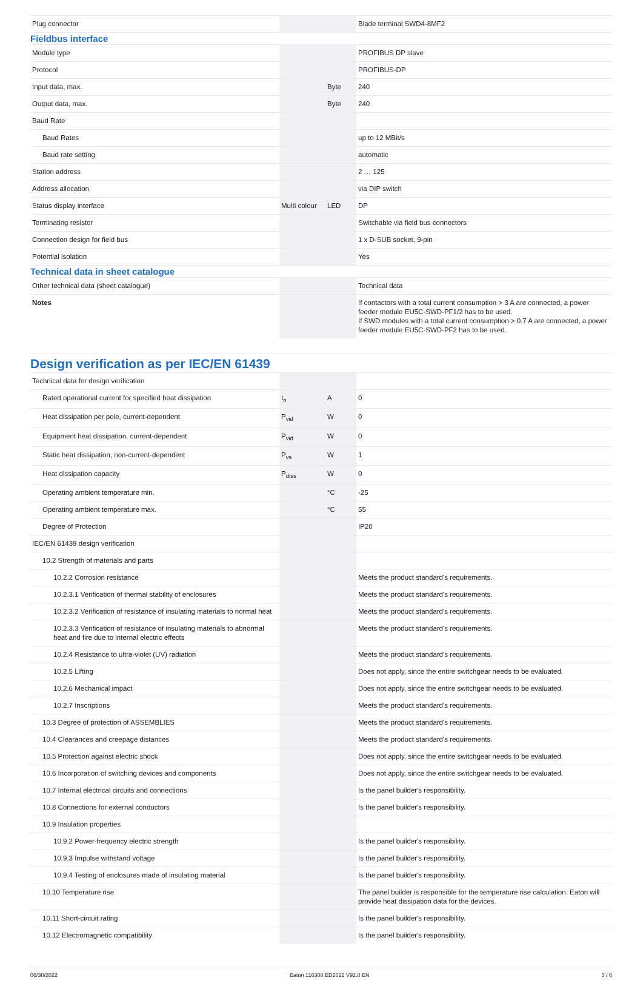| Plug connector | | | Blade terminal SWD4-8MF2 |
| Fieldbus interface | | | |
| Module type | | | PROFIBUS DP slave |
| Protocol | | | PROFIBUS-DP |
| Input data, max. | | Byte | 240 |
| Output data, max. | | Byte | 240 |
| Baud Rate | | | |
| Baud Rates | | | up to 12 MBit/s |
| Baud rate setting | | | automatic |
| Station address | | | 2 … 125 |
| Address allocation | | | via DIP switch |
| Status display interface | Multi colour | LED | DP |
| Terminating resistor | | | Switchable via field bus connectors |
| Connection design for field bus | | | 1 x D-SUB socket, 9-pin |
| Potential isolation | | | Yes |
| Technical data in sheet catalogue | | | |
| Other technical data (sheet catalogue) | | | Technical data |
| Notes | | | If contactors with a total current consumption > 3 A are connected, a power feeder module EU5C-SWD-PF1/2 has to be used. If SWD modules with a total current consumption > 0.7 A are connected, a power feeder module EU5C-SWD-PF2 has to be used. |
Design verification as per IEC/EN 61439
| Technical data for design verification | | | |
| Rated operational current for specified heat dissipation | I<sub>n</sub> | A | 0 |
| Heat dissipation per pole, current-dependent | P<sub>vid</sub> | W | 0 |
| Equipment heat dissipation, current-dependent | P<sub>vid</sub> | W | 0 |
| Static heat dissipation, non-current-dependent | P<sub>vs</sub> | W | 1 |
| Heat dissipation capacity | P<sub>diss</sub> | W | 0 |
| Operating ambient temperature min. | | °C | -25 |
| Operating ambient temperature max. | | °C | 55 |
| Degree of Protection | | | IP20 |
| IEC/EN 61439 design verification | | | |
| 10.2 Strength of materials and parts | | | |
| 10.2.2 Corrosion resistance | | | Meets the product standard's requirements. |
| 10.2.3.1 Verification of thermal stability of enclosures | | | Meets the product standard's requirements. |
| 10.2.3.2 Verification of resistance of insulating materials to normal heat | | | Meets the product standard's requirements. |
| 10.2.3.3 Verification of resistance of insulating materials to abnormal heat and fire due to internal electric effects | | | Meets the product standard's requirements. |
| 10.2.4 Resistance to ultra-violet (UV) radiation | | | Meets the product standard's requirements. |
| 10.2.5 Lifting | | | Does not apply, since the entire switchgear needs to be evaluated. |
| 10.2.6 Mechanical impact | | | Does not apply, since the entire switchgear needs to be evaluated. |
| 10.2.7 Inscriptions | | | Meets the product standard's requirements. |
| 10.3 Degree of protection of ASSEMBLIES | | | Meets the product standard's requirements. |
| 10.4 Clearances and creepage distances | | | Meets the product standard's requirements. |
| 10.5 Protection against electric shock | | | Does not apply, since the entire switchgear needs to be evaluated. |
| 10.6 Incorporation of switching devices and components | | | Does not apply, since the entire switchgear needs to be evaluated. |
| 10.7 Internal electrical circuits and connections | | | Is the panel builder's responsibility. |
| 10.8 Connections for external conductors | | | Is the panel builder's responsibility. |
| 10.9 Insulation properties | | | |
| 10.9.2 Power-frequency electric strength | | | Is the panel builder's responsibility. |
| 10.9.3 Impulse withstand voltage | | | Is the panel builder's responsibility. |
| 10.9.4 Testing of enclosures made of insulating material | | | Is the panel builder's responsibility. |
| 10.10 Temperature rise | | | The panel builder is responsible for the temperature rise calculation. Eaton will provide heat dissipation data for the devices. |
| 10.11 Short-circuit rating | | | Is the panel builder's responsibility. |
| 10.12 Electromagnetic compatibility | | | Is the panel builder's responsibility. |
06/30/2022 Eaton 116308 ED2022 V92.0 EN 3 / 6